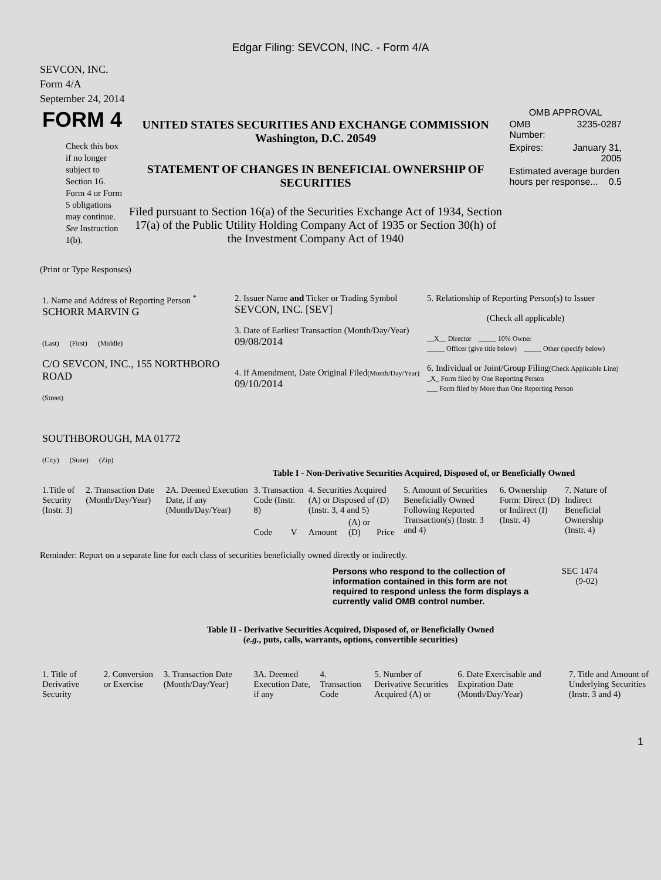Edgar Filing: SEVCON, INC. - Form 4/A
SEVCON, INC.
Form 4/A
September 24, 2014
| FORM 4 Check this box if no longer subject to Section 16. Form 4 or Form 5 obligations may continue. See Instruction 1(b). | UNITED STATES SECURITIES AND EXCHANGE COMMISSION Washington, D.C. 20549 STATEMENT OF CHANGES IN BENEFICIAL OWNERSHIP OF SECURITIES Filed pursuant to Section 16(a) of the Securities Exchange Act of 1934, Section 17(a) of the Public Utility Holding Company Act of 1935 or Section 30(h) of the Investment Company Act of 1940 | OMB APPROVAL / OMB Number: / 3235-0287 / / Expires: / January 31, 2005 / / Estimated average burden hours per response... 0.5 / / |
(Print or Type Responses)
| 1. Name and Address of Reporting Person <sup>*</sup> SCHORR MARVIN G (Last) (First) (Middle) C/O SEVCON, INC., 155 NORTHBORO ROAD (Street) SOUTHBOROUGH, MA 01772 (City) (State) (Zip) | 2. Issuer Name and Ticker or Trading Symbol SEVCON, INC. [SEV] 3. Date of Earliest Transaction (Month/Day/Year) 09/08/2014 4. If Amendment, Date Original Filed (Month/Day/Year) 09/10/2014 | 5. Relationship of Reporting Person(s) to Issuer (Check all applicable) __X__ Director _____ 10% Owner _____ Officer (give title below) _____ Other (specify below) 6. Individual or Joint/Group Filing (Check Applicable Line) _X_ Form filed by One Reporting Person ___ Form filed by More than One Reporting Person |
Table I - Non-Derivative Securities Acquired, Disposed of, or Beneficially Owned
| 1.Title of Security (Instr. 3) | 2. Transaction Date (Month/Day/Year) | 2A. Deemed Execution Date, if any (Month/Day/Year) | 3. Transaction Code (Instr. 8) | | 4. Securities Acquired (A) or Disposed of (D) (Instr. 3, 4 and 5) | | | 5. Amount of Securities Beneficially Owned Following Reported Transaction(s) (Instr. 3 and 4) | 6. Ownership Form: Direct (D) or Indirect (I) (Instr. 4) | 7. Nature of Indirect Beneficial Ownership (Instr. 4) |
| --- | --- | --- | --- | --- | --- | --- | --- | --- | --- | --- |
| | | | Code | V | Amount | (A) or (D) | Price | | | |
Reminder: Report on a separate line for each class of securities beneficially owned directly or indirectly.
| Persons who respond to the collection of information contained in this form are not required to respond unless the form displays a currently valid OMB control number. | SEC 1474 (9-02) |
Table II - Derivative Securities Acquired, Disposed of, or Beneficially Owned
(e.g., puts, calls, warrants, options, convertible securities)
| 1. Title of Derivative Security | 2. Conversion or Exercise | 3. Transaction Date (Month/Day/Year) | 3A. Deemed Execution Date, if any | 4. Transaction Code | 5. Number of Derivative Securities Acquired (A) or | 6. Date Exercisable and Expiration Date (Month/Day/Year) | 7. Title and Amount of Underlying Securities (Instr. 3 and 4) |
1